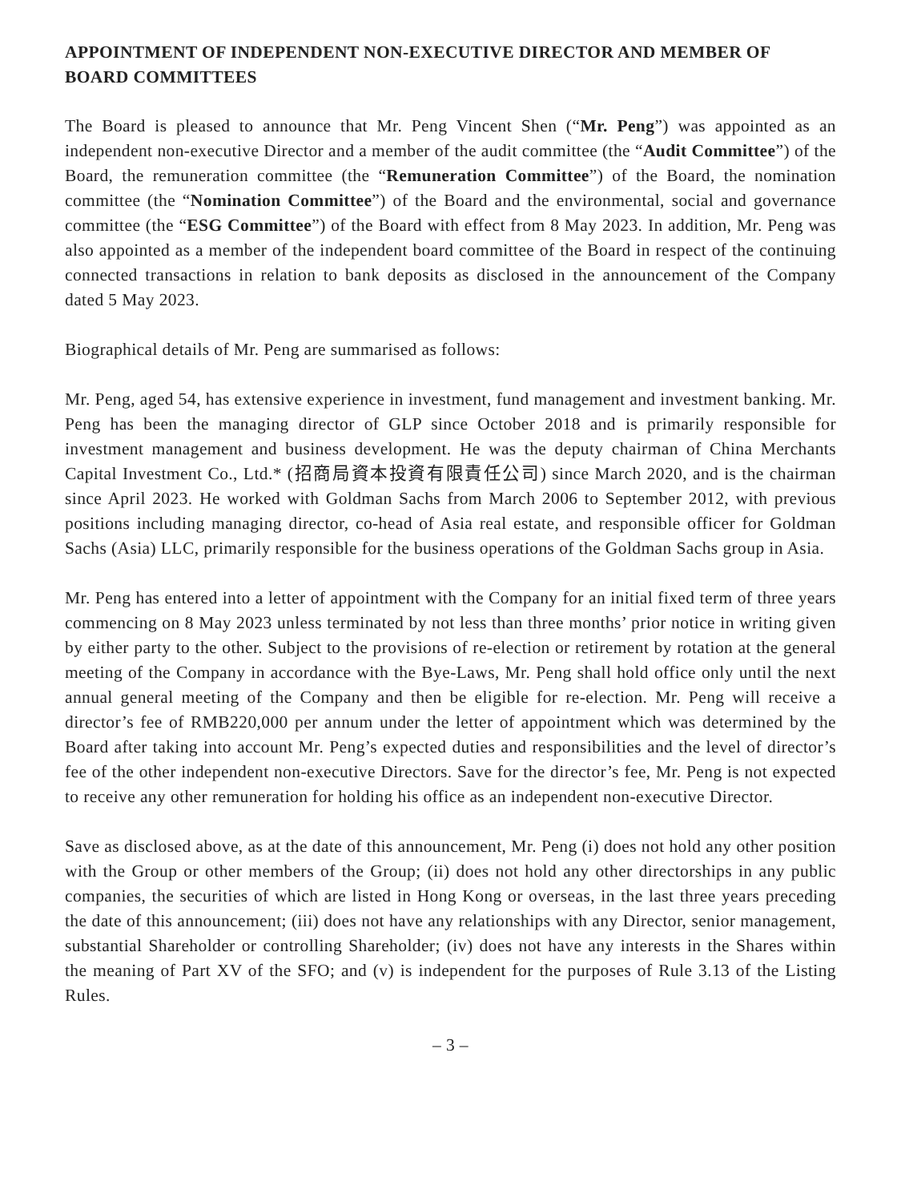APPOINTMENT OF INDEPENDENT NON-EXECUTIVE DIRECTOR AND MEMBER OF BOARD COMMITTEES
The Board is pleased to announce that Mr. Peng Vincent Shen (“Mr. Peng”) was appointed as an independent non-executive Director and a member of the audit committee (the “Audit Committee”) of the Board, the remuneration committee (the “Remuneration Committee”) of the Board, the nomination committee (the “Nomination Committee”) of the Board and the environmental, social and governance committee (the “ESG Committee”) of the Board with effect from 8 May 2023. In addition, Mr. Peng was also appointed as a member of the independent board committee of the Board in respect of the continuing connected transactions in relation to bank deposits as disclosed in the announcement of the Company dated 5 May 2023.
Biographical details of Mr. Peng are summarised as follows:
Mr. Peng, aged 54, has extensive experience in investment, fund management and investment banking. Mr. Peng has been the managing director of GLP since October 2018 and is primarily responsible for investment management and business development. He was the deputy chairman of China Merchants Capital Investment Co., Ltd.* (招商局資本投資有限責任公司) since March 2020, and is the chairman since April 2023. He worked with Goldman Sachs from March 2006 to September 2012, with previous positions including managing director, co-head of Asia real estate, and responsible officer for Goldman Sachs (Asia) LLC, primarily responsible for the business operations of the Goldman Sachs group in Asia.
Mr. Peng has entered into a letter of appointment with the Company for an initial fixed term of three years commencing on 8 May 2023 unless terminated by not less than three months’ prior notice in writing given by either party to the other. Subject to the provisions of re-election or retirement by rotation at the general meeting of the Company in accordance with the Bye-Laws, Mr. Peng shall hold office only until the next annual general meeting of the Company and then be eligible for re-election. Mr. Peng will receive a director’s fee of RMB220,000 per annum under the letter of appointment which was determined by the Board after taking into account Mr. Peng’s expected duties and responsibilities and the level of director’s fee of the other independent non-executive Directors. Save for the director’s fee, Mr. Peng is not expected to receive any other remuneration for holding his office as an independent non-executive Director.
Save as disclosed above, as at the date of this announcement, Mr. Peng (i) does not hold any other position with the Group or other members of the Group; (ii) does not hold any other directorships in any public companies, the securities of which are listed in Hong Kong or overseas, in the last three years preceding the date of this announcement; (iii) does not have any relationships with any Director, senior management, substantial Shareholder or controlling Shareholder; (iv) does not have any interests in the Shares within the meaning of Part XV of the SFO; and (v) is independent for the purposes of Rule 3.13 of the Listing Rules.
– 3 –